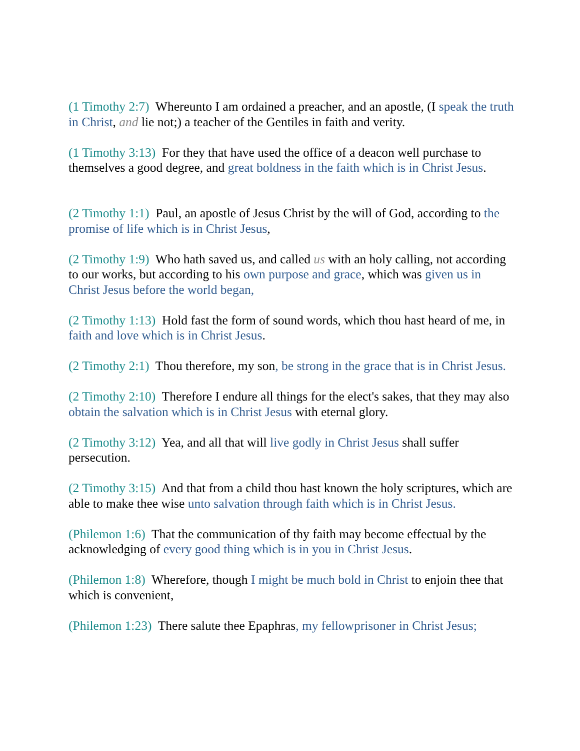(1 Timothy 2:7) Whereunto I am ordained a preacher, and an apostle, (I speak the truth in Christ, and lie not;) a teacher of the Gentiles in faith and verity.
(1 Timothy 3:13) For they that have used the office of a deacon well purchase to themselves a good degree, and great boldness in the faith which is in Christ Jesus.
(2 Timothy 1:1) Paul, an apostle of Jesus Christ by the will of God, according to the promise of life which is in Christ Jesus,
(2 Timothy 1:9) Who hath saved us, and called us with an holy calling, not according to our works, but according to his own purpose and grace, which was given us in Christ Jesus before the world began,
(2 Timothy 1:13) Hold fast the form of sound words, which thou hast heard of me, in faith and love which is in Christ Jesus.
(2 Timothy 2:1) Thou therefore, my son, be strong in the grace that is in Christ Jesus.
(2 Timothy 2:10) Therefore I endure all things for the elect's sakes, that they may also obtain the salvation which is in Christ Jesus with eternal glory.
(2 Timothy 3:12) Yea, and all that will live godly in Christ Jesus shall suffer persecution.
(2 Timothy 3:15) And that from a child thou hast known the holy scriptures, which are able to make thee wise unto salvation through faith which is in Christ Jesus.
(Philemon 1:6) That the communication of thy faith may become effectual by the acknowledging of every good thing which is in you in Christ Jesus.
(Philemon 1:8) Wherefore, though I might be much bold in Christ to enjoin thee that which is convenient,
(Philemon 1:23) There salute thee Epaphras, my fellowprisoner in Christ Jesus;